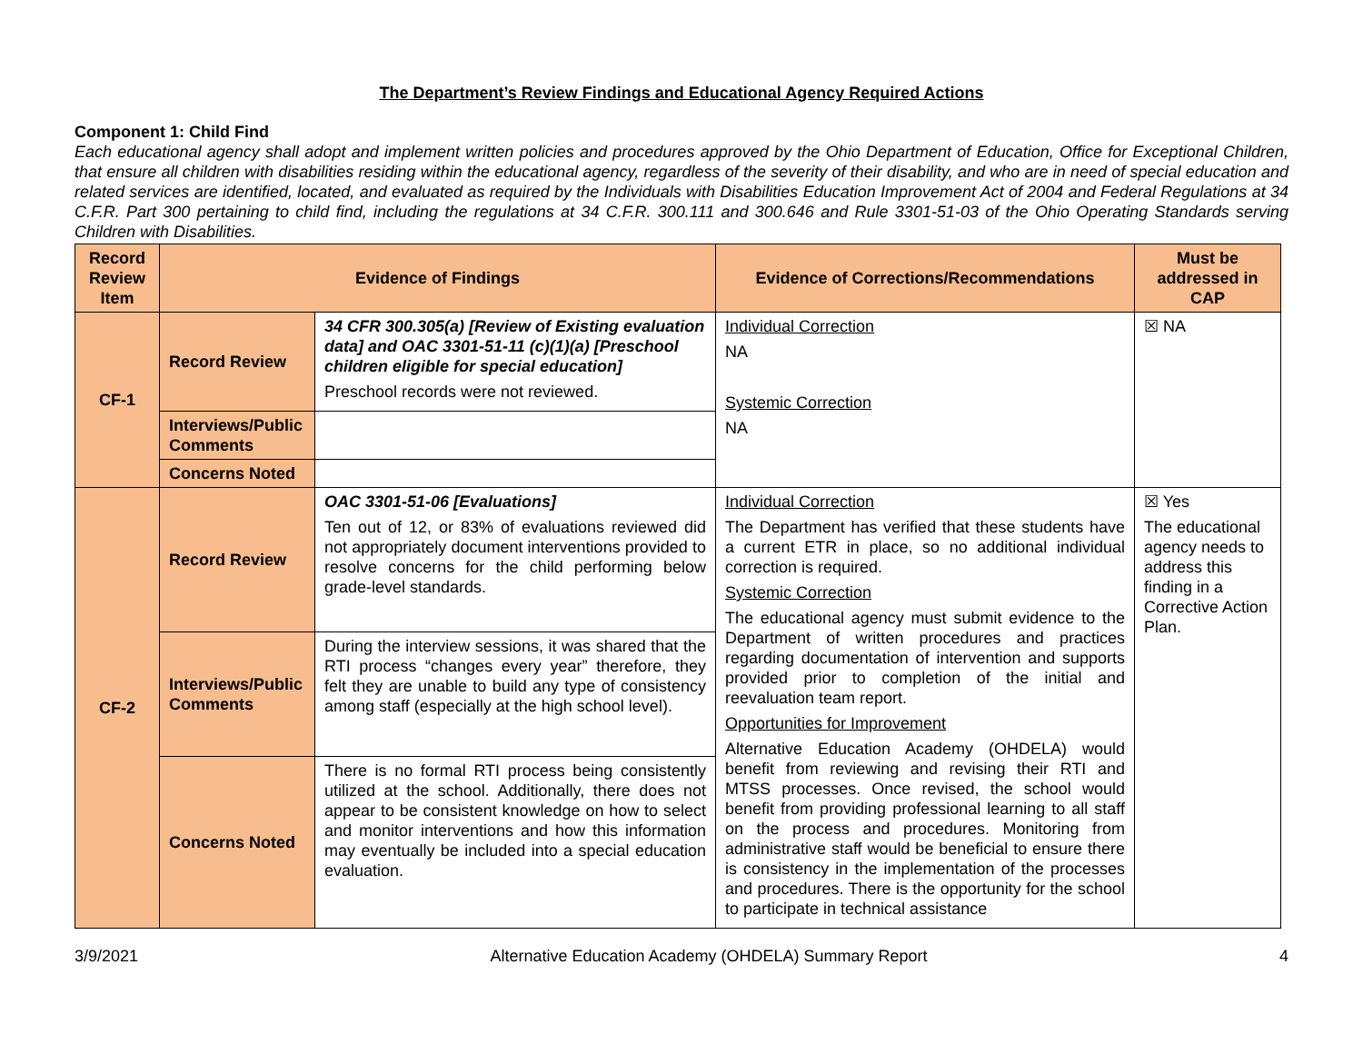The Department’s Review Findings and Educational Agency Required Actions
Component 1: Child Find
Each educational agency shall adopt and implement written policies and procedures approved by the Ohio Department of Education, Office for Exceptional Children, that ensure all children with disabilities residing within the educational agency, regardless of the severity of their disability, and who are in need of special education and related services are identified, located, and evaluated as required by the Individuals with Disabilities Education Improvement Act of 2004 and Federal Regulations at 34 C.F.R. Part 300 pertaining to child find, including the regulations at 34 C.F.R. 300.111 and 300.646 and Rule 3301-51-03 of the Ohio Operating Standards serving Children with Disabilities.
| Record Review Item | Evidence of Findings | | Evidence of Corrections/Recommendations | Must be addressed in CAP |
| --- | --- | --- | --- | --- |
| CF-1 | Record Review | 34 CFR 300.305(a) [Review of Existing evaluation data] and OAC 3301-51-11 (c)(1)(a) [Preschool children eligible for special education] Preschool records were not reviewed. | Individual Correction NA Systemic Correction NA | ☒ NA |
| | Interviews/Public Comments | | | |
| | Concerns Noted | | | |
| CF-2 | Record Review | OAC 3301-51-06 [Evaluations] Ten out of 12, or 83% of evaluations reviewed did not appropriately document interventions provided to resolve concerns for the child performing below grade-level standards. | Individual Correction The Department has verified that these students have a current ETR in place, so no additional individual correction is required. Systemic Correction The educational agency must submit evidence to the Department of written procedures and practices regarding documentation of intervention and supports provided prior to completion of the initial and reevaluation team report. Opportunities for Improvement Alternative Education Academy (OHDELA) would benefit from reviewing and revising their RTI and MTSS processes. Once revised, the school would benefit from providing professional learning to all staff on the process and procedures. Monitoring from administrative staff would be beneficial to ensure there is consistency in the implementation of the processes and procedures. There is the opportunity for the school to participate in technical assistance | ☒ Yes The educational agency needs to address this finding in a Corrective Action Plan. |
| | Interviews/Public Comments | During the interview sessions, it was shared that the RTI process “changes every year” therefore, they felt they are unable to build any type of consistency among staff (especially at the high school level). | | |
| | Concerns Noted | There is no formal RTI process being consistently utilized at the school. Additionally, there does not appear to be consistent knowledge on how to select and monitor interventions and how this information may eventually be included into a special education evaluation. | | |
3/9/2021 Alternative Education Academy (OHDELA) Summary Report 4